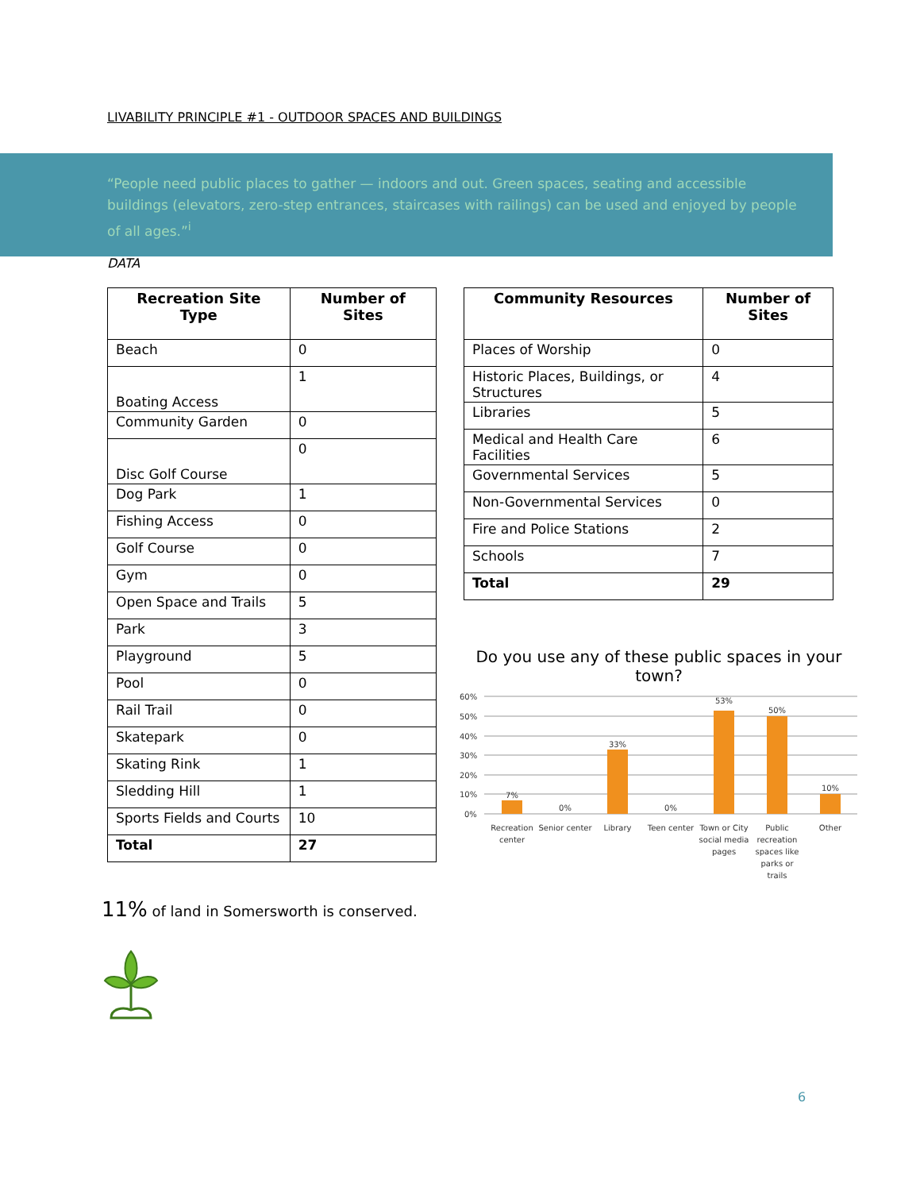LIVABILITY PRINCIPLE #1 - OUTDOOR SPACES AND BUILDINGS
“People need public places to gather — indoors and out. Green spaces, seating and accessible buildings (elevators, zero-step entrances, staircases with railings) can be used and enjoyed by people of all ages.”<sup>i</sup>
DATA
| Recreation Site Type | Number of Sites |
| --- | --- |
| Beach | 0 |
| Boating Access | 1 |
| Community Garden | 0 |
| Disc Golf Course | 0 |
| Dog Park | 1 |
| Fishing Access | 0 |
| Golf Course | 0 |
| Gym | 0 |
| Open Space and Trails | 5 |
| Park | 3 |
| Playground | 5 |
| Pool | 0 |
| Rail Trail | 0 |
| Skatepark | 0 |
| Skating Rink | 1 |
| Sledding Hill | 1 |
| Sports Fields and Courts | 10 |
| Total | 27 |
| Community Resources | Number of Sites |
| --- | --- |
| Places of Worship | 0 |
| Historic Places, Buildings, or Structures | 4 |
| Libraries | 5 |
| Medical and Health Care Facilities | 6 |
| Governmental Services | 5 |
| Non-Governmental Services | 0 |
| Fire and Police Stations | 2 |
| Schools | 7 |
| Total | 29 |
Do you use any of these public spaces in your town?
60%
50%
40%
30%
20%
10%
0%
7%
0%
33%
0%
53%
50%
10%
Recreation
center
Senior center
Library
Teen center
Town or City
social media
pages
Public
recreation
spaces like
parks or
trails
Other
11% of land in Somersworth is conserved.
6